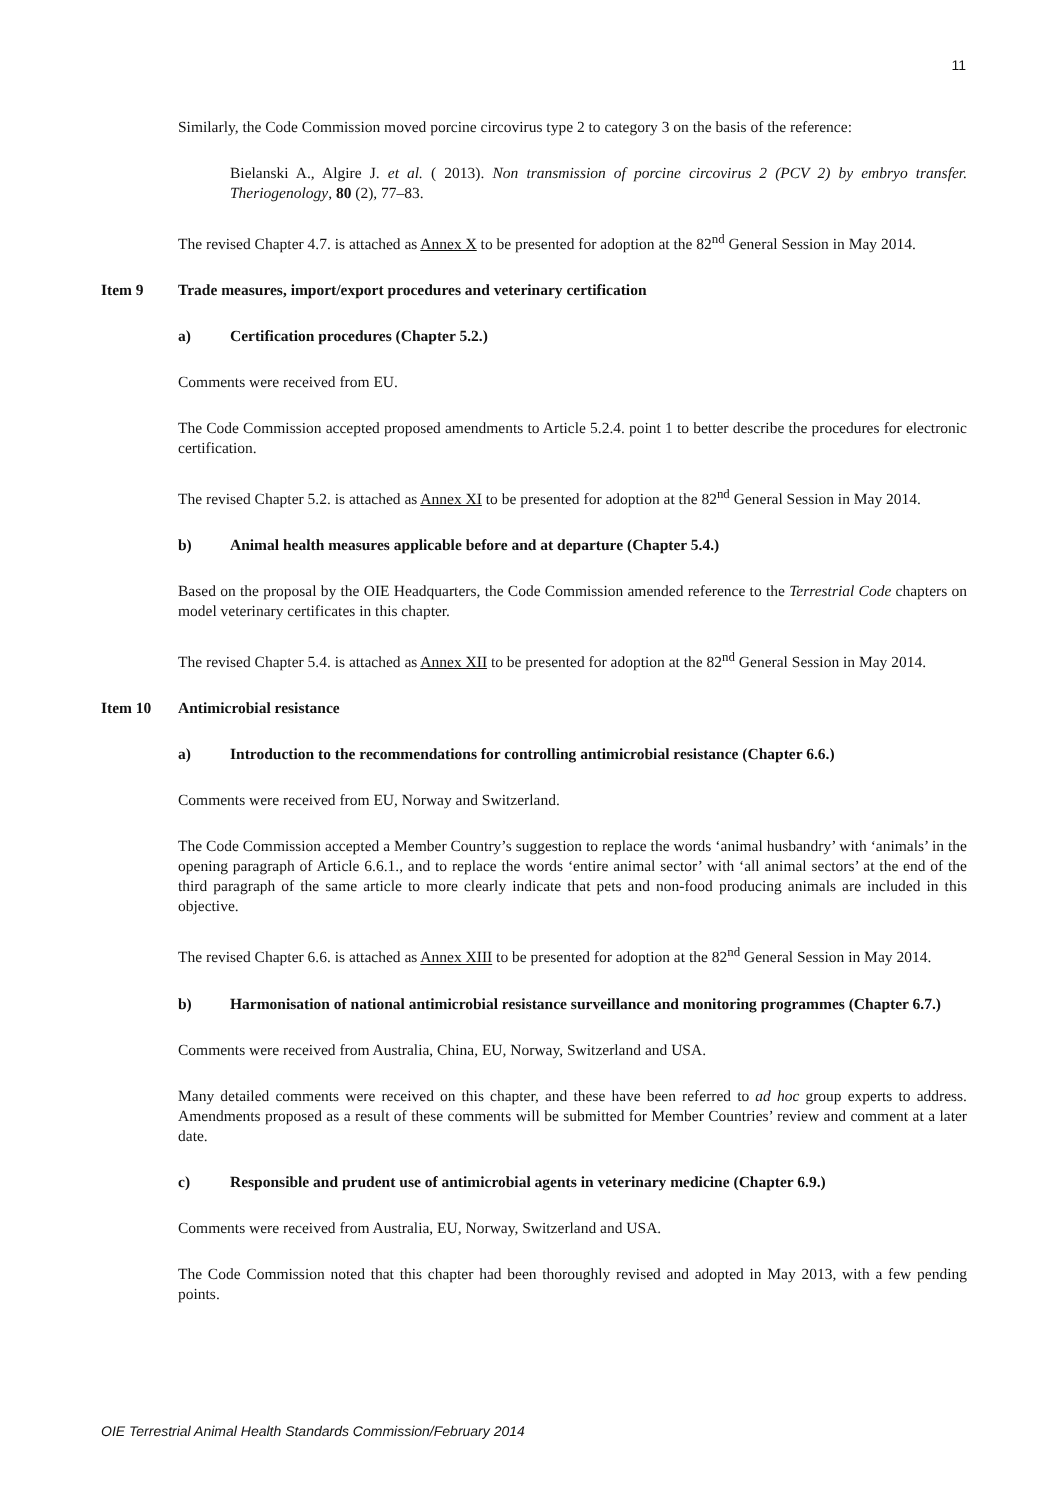11
Similarly, the Code Commission moved porcine circovirus type 2 to category 3 on the basis of the reference:
Bielanski A., Algire J. et al. ( 2013). Non transmission of porcine circovirus 2 (PCV 2) by embryo transfer. Theriogenology, 80 (2), 77–83.
The revised Chapter 4.7. is attached as Annex X to be presented for adoption at the 82<sup>nd</sup> General Session in May 2014.
Item 9 Trade measures, import/export procedures and veterinary certification
a) Certification procedures (Chapter 5.2.)
Comments were received from EU.
The Code Commission accepted proposed amendments to Article 5.2.4. point 1 to better describe the procedures for electronic certification.
The revised Chapter 5.2. is attached as Annex XI to be presented for adoption at the 82<sup>nd</sup> General Session in May 2014.
b) Animal health measures applicable before and at departure (Chapter 5.4.)
Based on the proposal by the OIE Headquarters, the Code Commission amended reference to the Terrestrial Code chapters on model veterinary certificates in this chapter.
The revised Chapter 5.4. is attached as Annex XII to be presented for adoption at the 82<sup>nd</sup> General Session in May 2014.
Item 10 Antimicrobial resistance
a) Introduction to the recommendations for controlling antimicrobial resistance (Chapter 6.6.)
Comments were received from EU, Norway and Switzerland.
The Code Commission accepted a Member Country’s suggestion to replace the words ‘animal husbandry’ with ‘animals’ in the opening paragraph of Article 6.6.1., and to replace the words ‘entire animal sector’ with ‘all animal sectors’ at the end of the third paragraph of the same article to more clearly indicate that pets and non-food producing animals are included in this objective.
The revised Chapter 6.6. is attached as Annex XIII to be presented for adoption at the 82<sup>nd</sup> General Session in May 2014.
b) Harmonisation of national antimicrobial resistance surveillance and monitoring programmes (Chapter 6.7.)
Comments were received from Australia, China, EU, Norway, Switzerland and USA.
Many detailed comments were received on this chapter, and these have been referred to ad hoc group experts to address. Amendments proposed as a result of these comments will be submitted for Member Countries’ review and comment at a later date.
c) Responsible and prudent use of antimicrobial agents in veterinary medicine (Chapter 6.9.)
Comments were received from Australia, EU, Norway, Switzerland and USA.
The Code Commission noted that this chapter had been thoroughly revised and adopted in May 2013, with a few pending points.
OIE Terrestrial Animal Health Standards Commission/February 2014